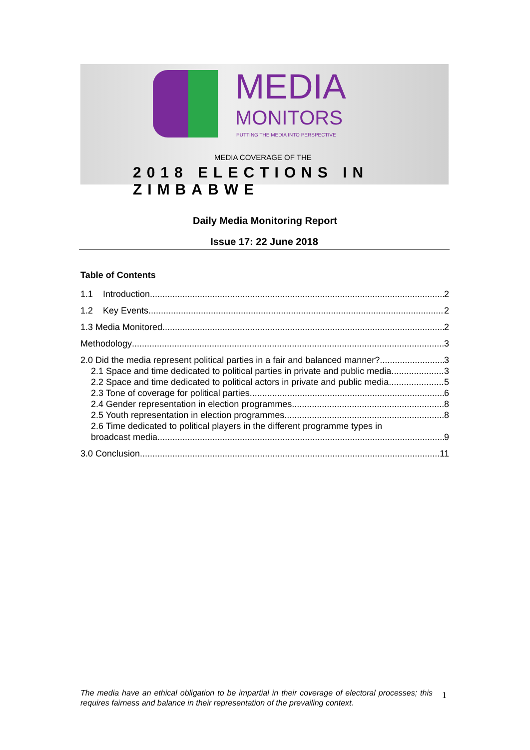MEDIA
MONITORS
PUTTING THE MEDIA INTO PERSPECTIVE
MEDIA COVERAGE OF THE
2018 ELECTIONS IN ZIMBABWE
Daily Media Monitoring Report
Issue 17: 22 June 2018
Table of Contents
1.1 Introduction 2
1.2 Key Events 2
1.3 Media Monitored 2
Methodology 3
2.0 Did the media represent political parties in a fair and balanced manner? 3
2.1 Space and time dedicated to political parties in private and public media 3
2.2 Space and time dedicated to political actors in private and public media 5
2.3 Tone of coverage for political parties 6
2.4 Gender representation in election programmes 8
2.5 Youth representation in election programmes 8
2.6 Time dedicated to political players in the different programme types in
broadcast media 9
3.0 Conclusion 11
The media have an ethical obligation to be impartial in their coverage of electoral processes; this requires fairness and balance in their representation of the prevailing context.
1